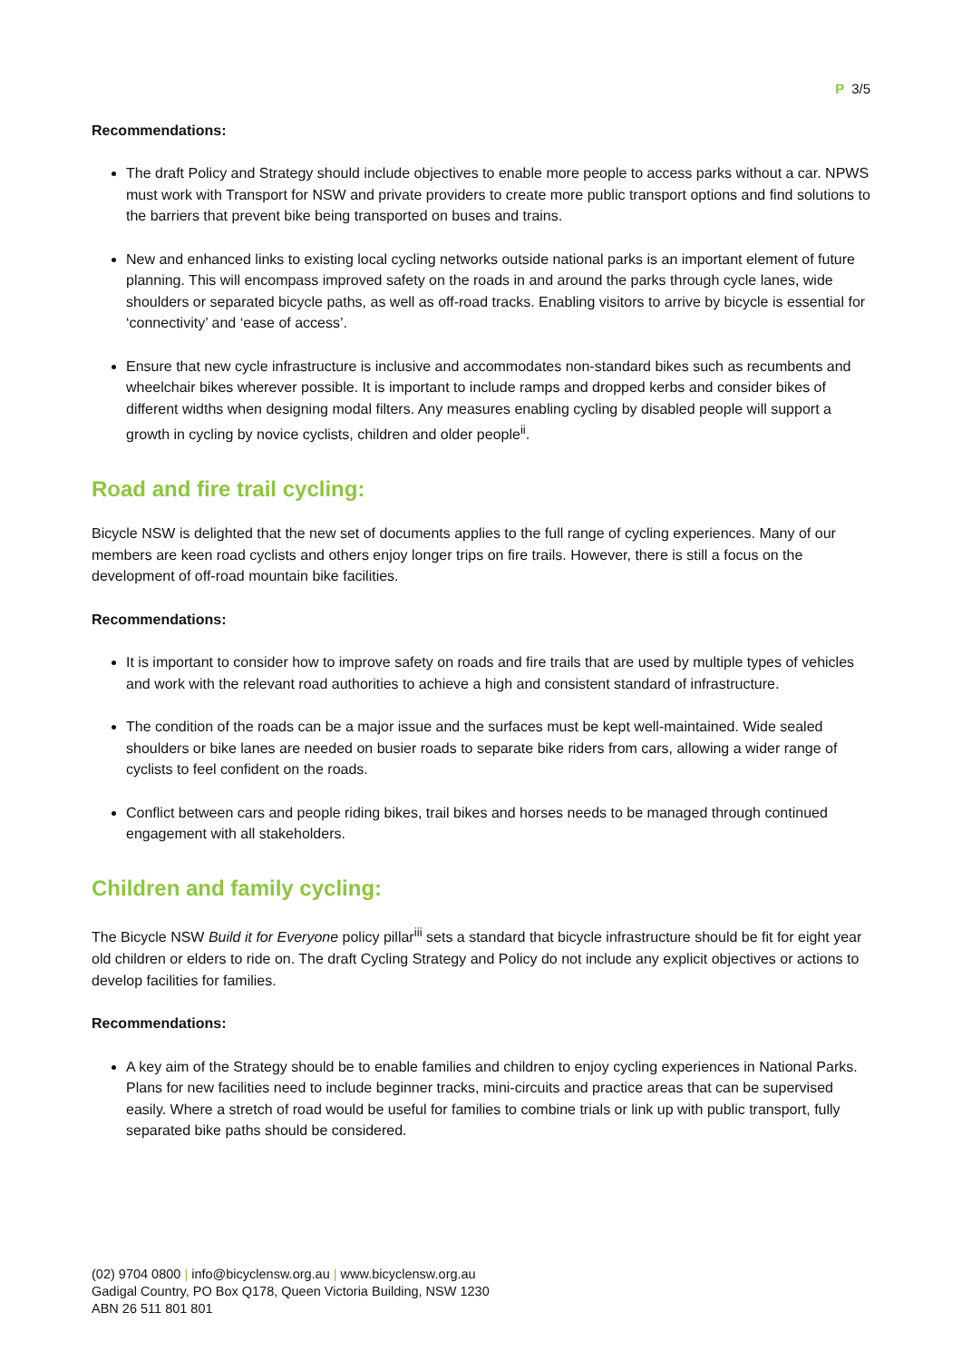P 3/5
Recommendations:
The draft Policy and Strategy should include objectives to enable more people to access parks without a car. NPWS must work with Transport for NSW and private providers to create more public transport options and find solutions to the barriers that prevent bike being transported on buses and trains.
New and enhanced links to existing local cycling networks outside national parks is an important element of future planning. This will encompass improved safety on the roads in and around the parks through cycle lanes, wide shoulders or separated bicycle paths, as well as off-road tracks. Enabling visitors to arrive by bicycle is essential for ‘connectivity’ and ‘ease of access’.
Ensure that new cycle infrastructure is inclusive and accommodates non-standard bikes such as recumbents and wheelchair bikes wherever possible. It is important to include ramps and dropped kerbs and consider bikes of different widths when designing modal filters. Any measures enabling cycling by disabled people will support a growth in cycling by novice cyclists, children and older people<sup>ii</sup>.
Road and fire trail cycling:
Bicycle NSW is delighted that the new set of documents applies to the full range of cycling experiences. Many of our members are keen road cyclists and others enjoy longer trips on fire trails. However, there is still a focus on the development of off-road mountain bike facilities.
Recommendations:
It is important to consider how to improve safety on roads and fire trails that are used by multiple types of vehicles and work with the relevant road authorities to achieve a high and consistent standard of infrastructure.
The condition of the roads can be a major issue and the surfaces must be kept well-maintained. Wide sealed shoulders or bike lanes are needed on busier roads to separate bike riders from cars, allowing a wider range of cyclists to feel confident on the roads.
Conflict between cars and people riding bikes, trail bikes and horses needs to be managed through continued engagement with all stakeholders.
Children and family cycling:
The Bicycle NSW Build it for Everyone policy pillar<sup>iii</sup> sets a standard that bicycle infrastructure should be fit for eight year old children or elders to ride on. The draft Cycling Strategy and Policy do not include any explicit objectives or actions to develop facilities for families.
Recommendations:
A key aim of the Strategy should be to enable families and children to enjoy cycling experiences in National Parks. Plans for new facilities need to include beginner tracks, mini-circuits and practice areas that can be supervised easily. Where a stretch of road would be useful for families to combine trials or link up with public transport, fully separated bike paths should be considered.
(02) 9704 0800 | info@bicyclensw.org.au | www.bicyclensw.org.au
Gadigal Country, PO Box Q178, Queen Victoria Building, NSW 1230
ABN 26 511 801 801